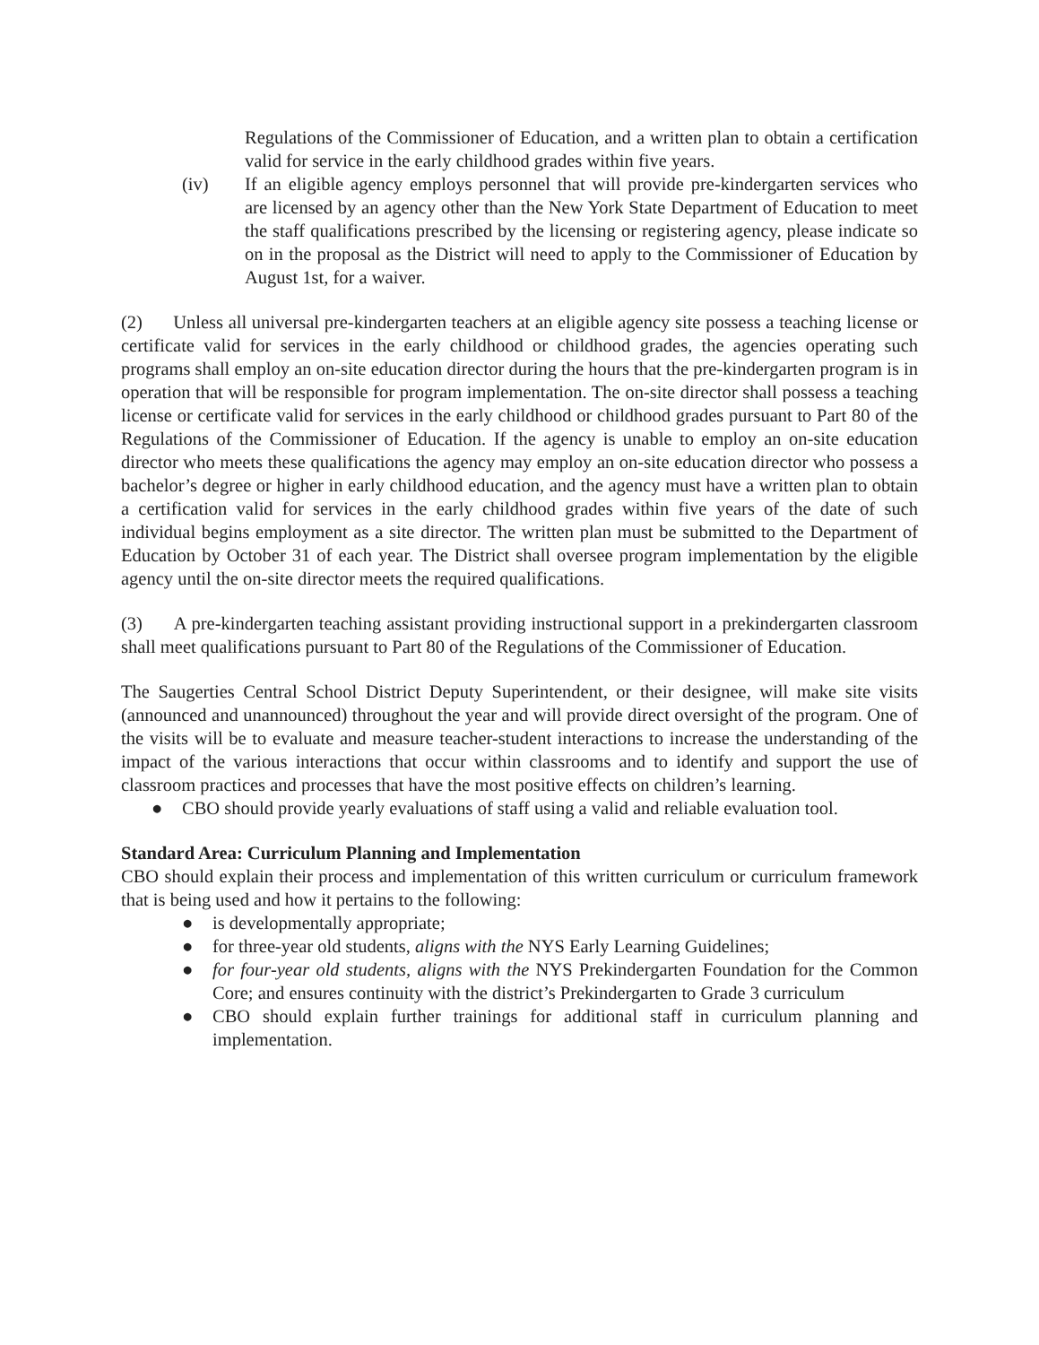Regulations of the Commissioner of Education, and a written plan to obtain a certification valid for service in the early childhood grades within five years.
(iv) If an eligible agency employs personnel that will provide pre-kindergarten services who are licensed by an agency other than the New York State Department of Education to meet the staff qualifications prescribed by the licensing or registering agency, please indicate so on in the proposal as the District will need to apply to the Commissioner of Education by August 1st, for a waiver.
(2) Unless all universal pre-kindergarten teachers at an eligible agency site possess a teaching license or certificate valid for services in the early childhood or childhood grades, the agencies operating such programs shall employ an on-site education director during the hours that the pre-kindergarten program is in operation that will be responsible for program implementation. The on-site director shall possess a teaching license or certificate valid for services in the early childhood or childhood grades pursuant to Part 80 of the Regulations of the Commissioner of Education. If the agency is unable to employ an on-site education director who meets these qualifications the agency may employ an on-site education director who possess a bachelor’s degree or higher in early childhood education, and the agency must have a written plan to obtain a certification valid for services in the early childhood grades within five years of the date of such individual begins employment as a site director. The written plan must be submitted to the Department of Education by October 31 of each year. The District shall oversee program implementation by the eligible agency until the on-site director meets the required qualifications.
(3) A pre-kindergarten teaching assistant providing instructional support in a prekindergarten classroom shall meet qualifications pursuant to Part 80 of the Regulations of the Commissioner of Education.
The Saugerties Central School District Deputy Superintendent, or their designee, will make site visits (announced and unannounced) throughout the year and will provide direct oversight of the program. One of the visits will be to evaluate and measure teacher-student interactions to increase the understanding of the impact of the various interactions that occur within classrooms and to identify and support the use of classroom practices and processes that have the most positive effects on children’s learning.
● CBO should provide yearly evaluations of staff using a valid and reliable evaluation tool.
Standard Area: Curriculum Planning and Implementation
CBO should explain their process and implementation of this written curriculum or curriculum framework that is being used and how it pertains to the following:
● is developmentally appropriate;
● for three-year old students, aligns with the NYS Early Learning Guidelines;
● for four-year old students, aligns with the NYS Prekindergarten Foundation for the Common Core; and ensures continuity with the district’s Prekindergarten to Grade 3 curriculum
● CBO should explain further trainings for additional staff in curriculum planning and implementation.